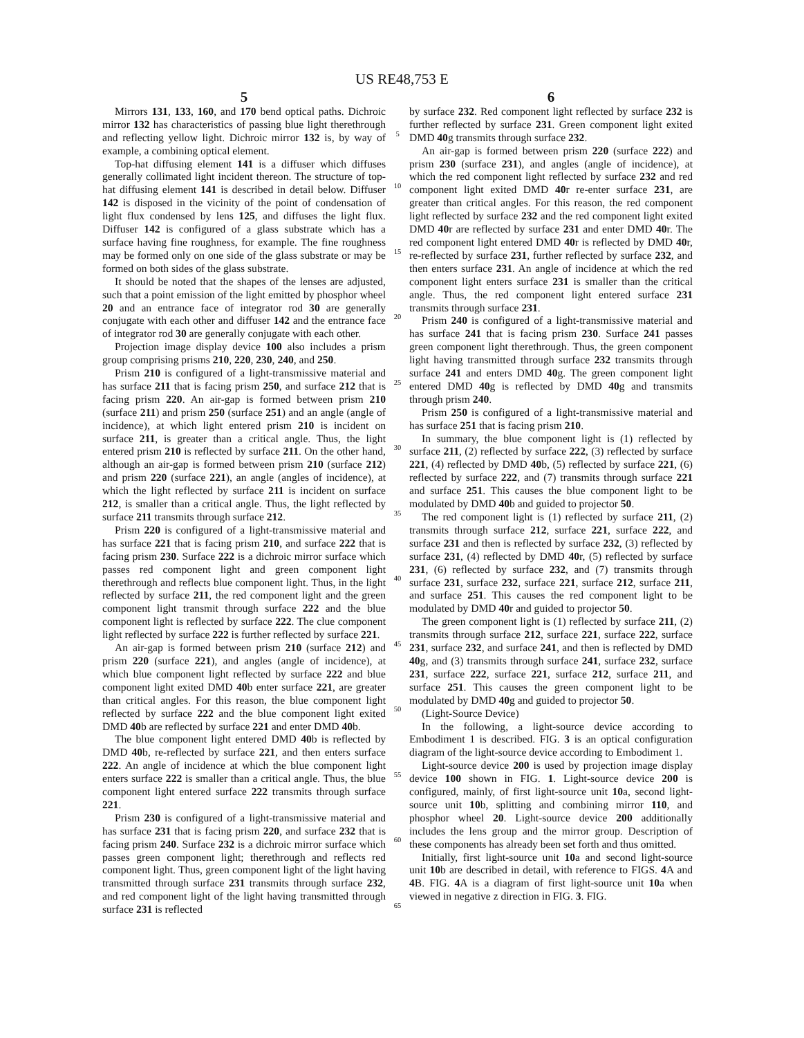US RE48,753 E
5
Mirrors 131, 133, 160, and 170 bend optical paths. Dichroic mirror 132 has characteristics of passing blue light therethrough and reflecting yellow light. Dichroic mirror 132 is, by way of example, a combining optical element.
Top-hat diffusing element 141 is a diffuser which diffuses generally collimated light incident thereon. The structure of top-hat diffusing element 141 is described in detail below. Diffuser 142 is disposed in the vicinity of the point of condensation of light flux condensed by lens 125, and diffuses the light flux. Diffuser 142 is configured of a glass substrate which has a surface having fine roughness, for example. The fine roughness may be formed only on one side of the glass substrate or may be formed on both sides of the glass substrate.
It should be noted that the shapes of the lenses are adjusted, such that a point emission of the light emitted by phosphor wheel 20 and an entrance face of integrator rod 30 are generally conjugate with each other and diffuser 142 and the entrance face of integrator rod 30 are generally conjugate with each other.
Projection image display device 100 also includes a prism group comprising prisms 210, 220, 230, 240, and 250.
Prism 210 is configured of a light-transmissive material and has surface 211 that is facing prism 250, and surface 212 that is facing prism 220. An air-gap is formed between prism 210 (surface 211) and prism 250 (surface 251) and an angle (angle of incidence), at which light entered prism 210 is incident on surface 211, is greater than a critical angle. Thus, the light entered prism 210 is reflected by surface 211. On the other hand, although an air-gap is formed between prism 210 (surface 212) and prism 220 (surface 221), an angle (angles of incidence), at which the light reflected by surface 211 is incident on surface 212, is smaller than a critical angle. Thus, the light reflected by surface 211 transmits through surface 212.
Prism 220 is configured of a light-transmissive material and has surface 221 that is facing prism 210, and surface 222 that is facing prism 230. Surface 222 is a dichroic mirror surface which passes red component light and green component light therethrough and reflects blue component light. Thus, in the light reflected by surface 211, the red component light and the green component light transmit through surface 222 and the blue component light is reflected by surface 222. The clue component light reflected by surface 222 is further reflected by surface 221.
An air-gap is formed between prism 210 (surface 212) and prism 220 (surface 221), and angles (angle of incidence), at which blue component light reflected by surface 222 and blue component light exited DMD 40b enter surface 221, are greater than critical angles. For this reason, the blue component light reflected by surface 222 and the blue component light exited DMD 40b are reflected by surface 221 and enter DMD 40b.
The blue component light entered DMD 40b is reflected by DMD 40b, re-reflected by surface 221, and then enters surface 222. An angle of incidence at which the blue component light enters surface 222 is smaller than a critical angle. Thus, the blue component light entered surface 222 transmits through surface 221.
Prism 230 is configured of a light-transmissive material and has surface 231 that is facing prism 220, and surface 232 that is facing prism 240. Surface 232 is a dichroic mirror surface which passes green component light; therethrough and reflects red component light. Thus, green component light of the light having transmitted through surface 231 transmits through surface 232, and red component light of the light having transmitted through surface 231 is reflected
5
10
15
20
25
30
35
40
45
50
55
60
65
6
by surface 232. Red component light reflected by surface 232 is further reflected by surface 231. Green component light exited DMD 40g transmits through surface 232.
An air-gap is formed between prism 220 (surface 222) and prism 230 (surface 231), and angles (angle of incidence), at which the red component light reflected by surface 232 and red component light exited DMD 40r re-enter surface 231, are greater than critical angles. For this reason, the red component light reflected by surface 232 and the red component light exited DMD 40r are reflected by surface 231 and enter DMD 40r. The red component light entered DMD 40r is reflected by DMD 40r, re-reflected by surface 231, further reflected by surface 232, and then enters surface 231. An angle of incidence at which the red component light enters surface 231 is smaller than the critical angle. Thus, the red component light entered surface 231 transmits through surface 231.
Prism 240 is configured of a light-transmissive material and has surface 241 that is facing prism 230. Surface 241 passes green component light therethrough. Thus, the green component light having transmitted through surface 232 transmits through surface 241 and enters DMD 40g. The green component light entered DMD 40g is reflected by DMD 40g and transmits through prism 240.
Prism 250 is configured of a light-transmissive material and has surface 251 that is facing prism 210.
In summary, the blue component light is (1) reflected by surface 211, (2) reflected by surface 222, (3) reflected by surface 221, (4) reflected by DMD 40b, (5) reflected by surface 221, (6) reflected by surface 222, and (7) transmits through surface 221 and surface 251. This causes the blue component light to be modulated by DMD 40b and guided to projector 50.
The red component light is (1) reflected by surface 211, (2) transmits through surface 212, surface 221, surface 222, and surface 231 and then is reflected by surface 232, (3) reflected by surface 231, (4) reflected by DMD 40r, (5) reflected by surface 231, (6) reflected by surface 232, and (7) transmits through surface 231, surface 232, surface 221, surface 212, surface 211, and surface 251. This causes the red component light to be modulated by DMD 40r and guided to projector 50.
The green component light is (1) reflected by surface 211, (2) transmits through surface 212, surface 221, surface 222, surface 231, surface 232, and surface 241, and then is reflected by DMD 40g, and (3) transmits through surface 241, surface 232, surface 231, surface 222, surface 221, surface 212, surface 211, and surface 251. This causes the green component light to be modulated by DMD 40g and guided to projector 50.
(Light-Source Device)
In the following, a light-source device according to Embodiment 1 is described. FIG. 3 is an optical configuration diagram of the light-source device according to Embodiment 1.
Light-source device 200 is used by projection image display device 100 shown in FIG. 1. Light-source device 200 is configured, mainly, of first light-source unit 10a, second light-source unit 10b, splitting and combining mirror 110, and phosphor wheel 20. Light-source device 200 additionally includes the lens group and the mirror group. Description of these components has already been set forth and thus omitted.
Initially, first light-source unit 10a and second light-source unit 10b are described in detail, with reference to FIGS. 4 A and 4 B. FIG. 4 A is a diagram of first light-source unit 10a when viewed in negative z direction in FIG. 3. FIG.